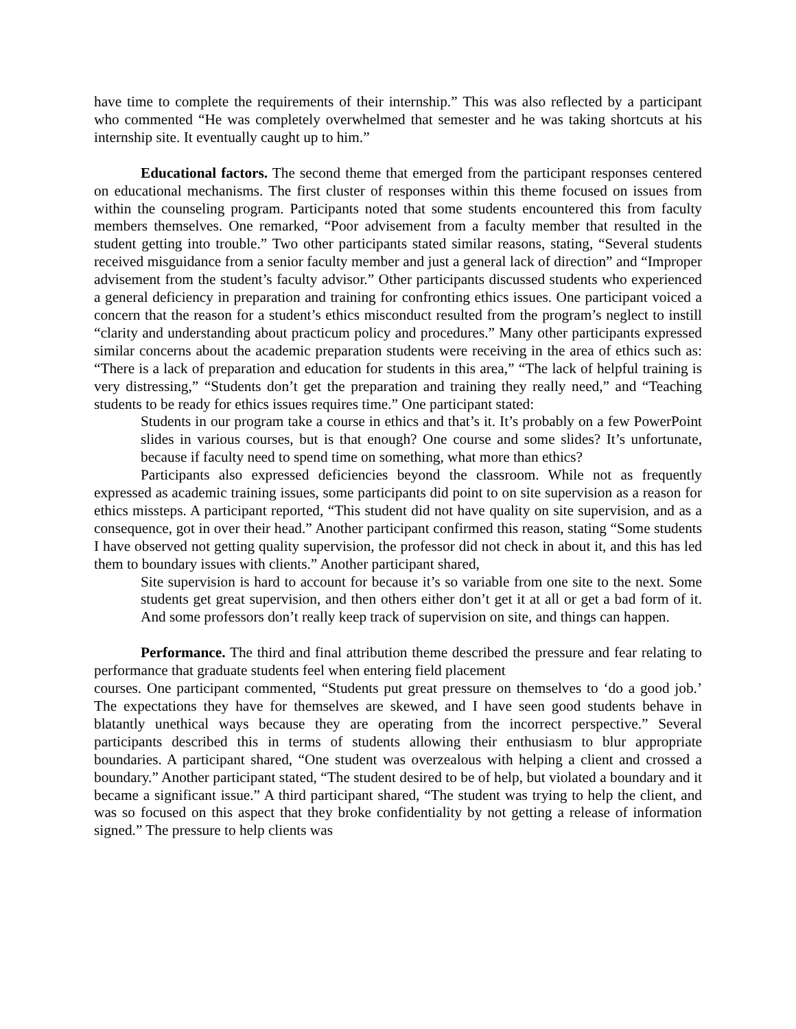have time to complete the requirements of their internship.” This was also reflected by a participant who commented “He was completely overwhelmed that semester and he was taking shortcuts at his internship site. It eventually caught up to him.”
Educational factors. The second theme that emerged from the participant responses centered on educational mechanisms. The first cluster of responses within this theme focused on issues from within the counseling program. Participants noted that some students encountered this from faculty members themselves. One remarked, “Poor advisement from a faculty member that resulted in the student getting into trouble.” Two other participants stated similar reasons, stating, “Several students received misguidance from a senior faculty member and just a general lack of direction” and “Improper advisement from the student’s faculty advisor.” Other participants discussed students who experienced a general deficiency in preparation and training for confronting ethics issues. One participant voiced a concern that the reason for a student’s ethics misconduct resulted from the program’s neglect to instill “clarity and understanding about practicum policy and procedures.” Many other participants expressed similar concerns about the academic preparation students were receiving in the area of ethics such as: “There is a lack of preparation and education for students in this area,” “The lack of helpful training is very distressing,” “Students don’t get the preparation and training they really need,” and “Teaching students to be ready for ethics issues requires time.” One participant stated:
Students in our program take a course in ethics and that’s it. It’s probably on a few PowerPoint slides in various courses, but is that enough? One course and some slides? It’s unfortunate, because if faculty need to spend time on something, what more than ethics?
Participants also expressed deficiencies beyond the classroom. While not as frequently expressed as academic training issues, some participants did point to on site supervision as a reason for ethics missteps. A participant reported, “This student did not have quality on site supervision, and as a consequence, got in over their head.” Another participant confirmed this reason, stating “Some students I have observed not getting quality supervision, the professor did not check in about it, and this has led them to boundary issues with clients.” Another participant shared,
Site supervision is hard to account for because it’s so variable from one site to the next. Some students get great supervision, and then others either don’t get it at all or get a bad form of it. And some professors don’t really keep track of supervision on site, and things can happen.
Performance. The third and final attribution theme described the pressure and fear relating to performance that graduate students feel when entering field placement
courses. One participant commented, “Students put great pressure on themselves to ‘do a good job.’ The expectations they have for themselves are skewed, and I have seen good students behave in blatantly unethical ways because they are operating from the incorrect perspective.” Several participants described this in terms of students allowing their enthusiasm to blur appropriate boundaries. A participant shared, “One student was overzealous with helping a client and crossed a boundary.” Another participant stated, “The student desired to be of help, but violated a boundary and it became a significant issue.” A third participant shared, “The student was trying to help the client, and was so focused on this aspect that they broke confidentiality by not getting a release of information signed.” The pressure to help clients was